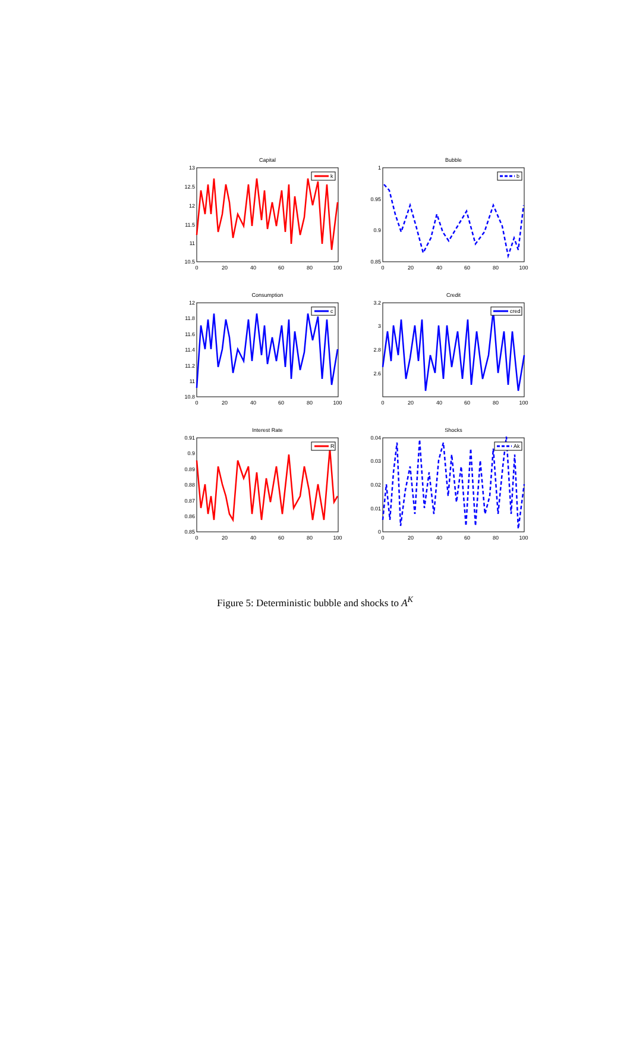Capital
13
12.5
12
11.5
11
10.5
0
20
40
60
80
100
k
Bubble
1
0.95
0.9
0.85
0
20
40
60
80
100
b
Consumption
12
11.8
11.6
11.4
11.2
11
10.8
0
20
40
60
80
100
c
Credit
3.2
3
2.8
2.6
0
20
40
60
80
100
cred
Interest Rate
0.91
0.9
0.89
0.88
0.87
0.86
0.85
0
20
40
60
80
100
R
Shocks
0.04
0.03
0.02
0.01
0
0
20
40
60
80
100
Ak
Figure 5: Deterministic bubble and shocks to A<sup>K</sup>